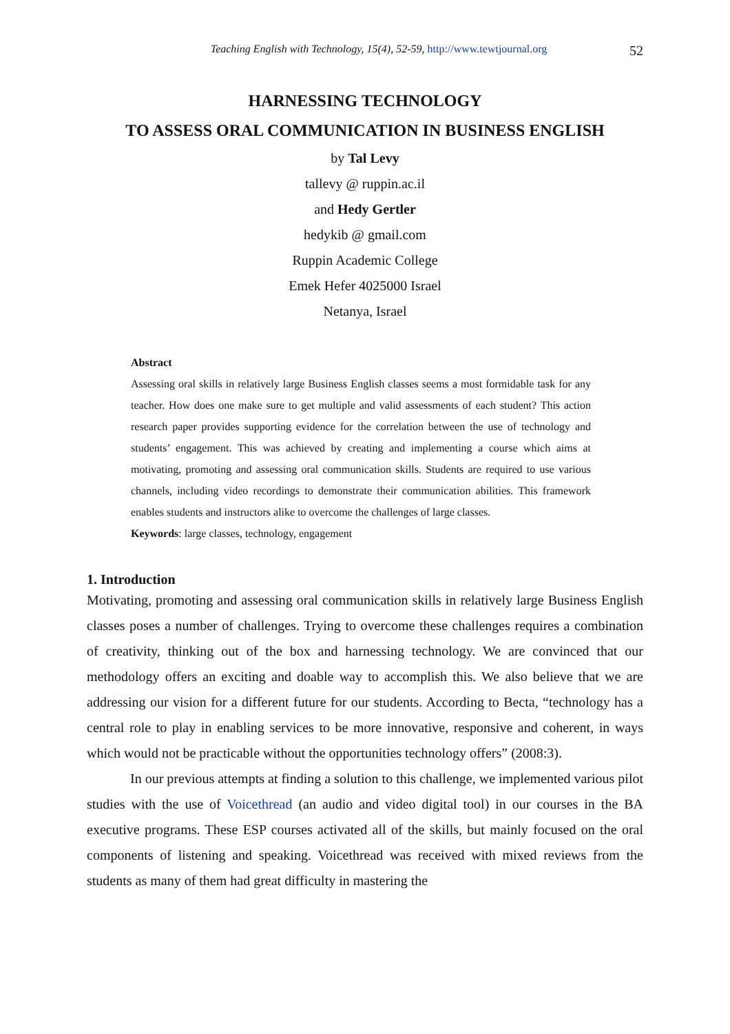Teaching English with Technology, 15(4), 52-59, http://www.tewtjournal.org
52
HARNESSING TECHNOLOGY
TO ASSESS ORAL COMMUNICATION IN BUSINESS ENGLISH
by Tal Levy
tallevy @ ruppin.ac.il
and Hedy Gertler
hedykib @ gmail.com
Ruppin Academic College
Emek Hefer 4025000 Israel
Netanya, Israel
Abstract
Assessing oral skills in relatively large Business English classes seems a most formidable task for any teacher. How does one make sure to get multiple and valid assessments of each student? This action research paper provides supporting evidence for the correlation between the use of technology and students’ engagement. This was achieved by creating and implementing a course which aims at motivating, promoting and assessing oral communication skills. Students are required to use various channels, including video recordings to demonstrate their communication abilities. This framework enables students and instructors alike to overcome the challenges of large classes.
Keywords: large classes, technology, engagement
1. Introduction
Motivating, promoting and assessing oral communication skills in relatively large Business English classes poses a number of challenges. Trying to overcome these challenges requires a combination of creativity, thinking out of the box and harnessing technology. We are convinced that our methodology offers an exciting and doable way to accomplish this. We also believe that we are addressing our vision for a different future for our students. According to Becta, “technology has a central role to play in enabling services to be more innovative, responsive and coherent, in ways which would not be practicable without the opportunities technology offers” (2008:3).
In our previous attempts at finding a solution to this challenge, we implemented various pilot studies with the use of Voicethread (an audio and video digital tool) in our courses in the BA executive programs. These ESP courses activated all of the skills, but mainly focused on the oral components of listening and speaking. Voicethread was received with mixed reviews from the students as many of them had great difficulty in mastering the